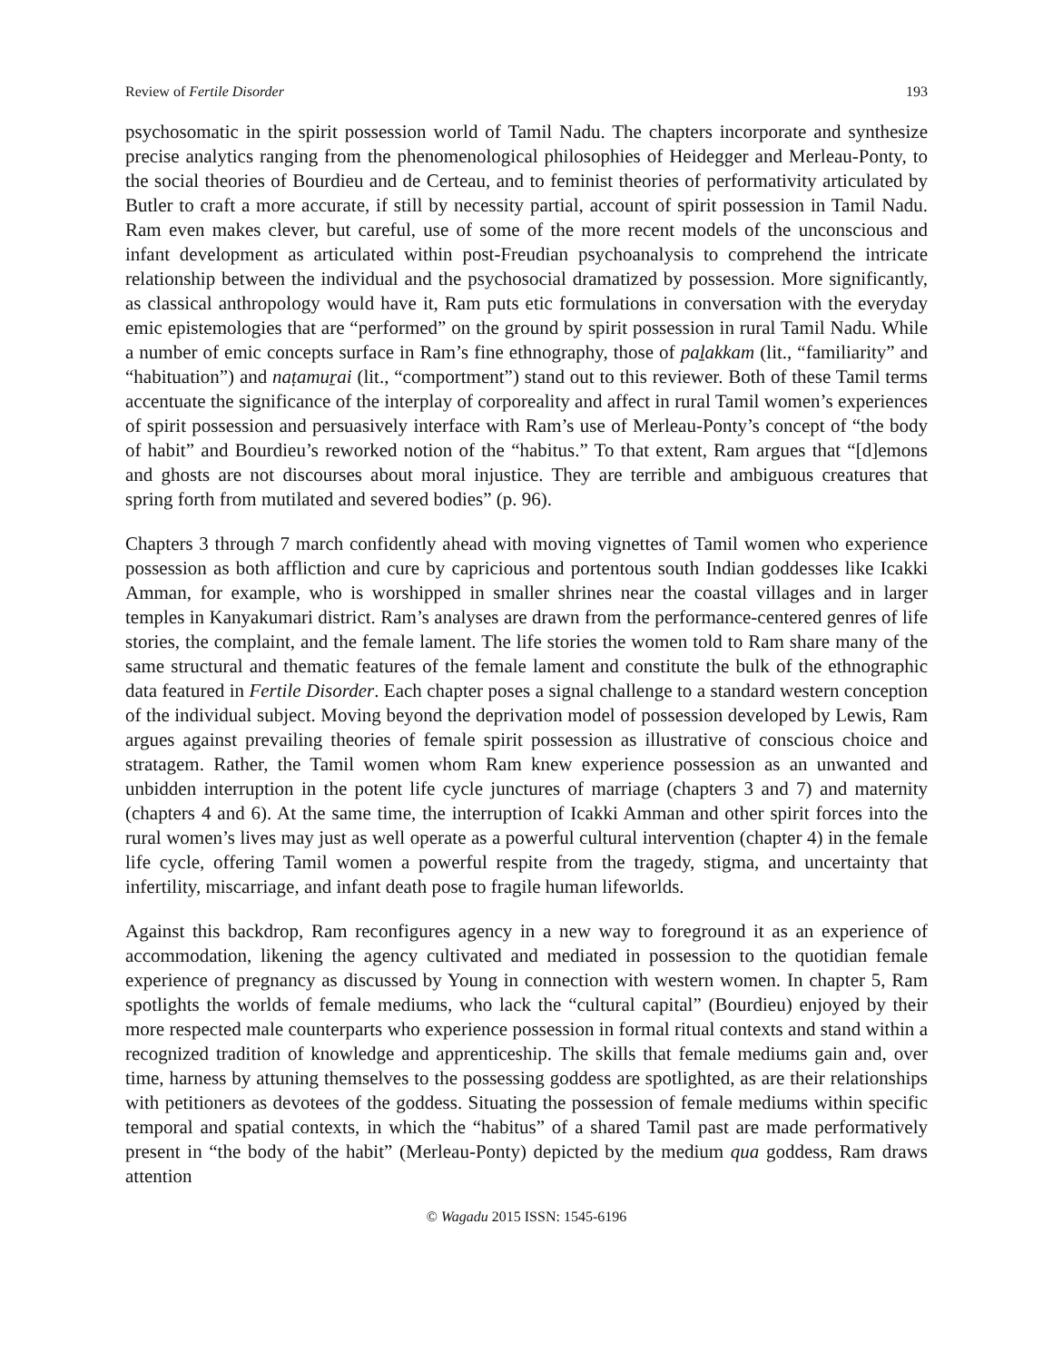Review of Fertile Disorder 193
psychosomatic in the spirit possession world of Tamil Nadu. The chapters incorporate and synthesize precise analytics ranging from the phenomenological philosophies of Heidegger and Merleau-Ponty, to the social theories of Bourdieu and de Certeau, and to feminist theories of performativity articulated by Butler to craft a more accurate, if still by necessity partial, account of spirit possession in Tamil Nadu. Ram even makes clever, but careful, use of some of the more recent models of the unconscious and infant development as articulated within post-Freudian psychoanalysis to comprehend the intricate relationship between the individual and the psychosocial dramatized by possession. More significantly, as classical anthropology would have it, Ram puts etic formulations in conversation with the everyday emic epistemologies that are “performed” on the ground by spirit possession in rural Tamil Nadu. While a number of emic concepts surface in Ram’s fine ethnography, those of paḻakkam (lit., “familiarity” and “habituation”) and naṭamuṟai (lit., “comportment”) stand out to this reviewer. Both of these Tamil terms accentuate the significance of the interplay of corporeality and affect in rural Tamil women’s experiences of spirit possession and persuasively interface with Ram’s use of Merleau-Ponty’s concept of “the body of habit” and Bourdieu’s reworked notion of the “habitus.” To that extent, Ram argues that “[d]emons and ghosts are not discourses about moral injustice. They are terrible and ambiguous creatures that spring forth from mutilated and severed bodies” (p. 96).
Chapters 3 through 7 march confidently ahead with moving vignettes of Tamil women who experience possession as both affliction and cure by capricious and portentous south Indian goddesses like Icakki Amman, for example, who is worshipped in smaller shrines near the coastal villages and in larger temples in Kanyakumari district. Ram’s analyses are drawn from the performance-centered genres of life stories, the complaint, and the female lament. The life stories the women told to Ram share many of the same structural and thematic features of the female lament and constitute the bulk of the ethnographic data featured in Fertile Disorder. Each chapter poses a signal challenge to a standard western conception of the individual subject. Moving beyond the deprivation model of possession developed by Lewis, Ram argues against prevailing theories of female spirit possession as illustrative of conscious choice and stratagem. Rather, the Tamil women whom Ram knew experience possession as an unwanted and unbidden interruption in the potent life cycle junctures of marriage (chapters 3 and 7) and maternity (chapters 4 and 6). At the same time, the interruption of Icakki Amman and other spirit forces into the rural women’s lives may just as well operate as a powerful cultural intervention (chapter 4) in the female life cycle, offering Tamil women a powerful respite from the tragedy, stigma, and uncertainty that infertility, miscarriage, and infant death pose to fragile human lifeworlds.
Against this backdrop, Ram reconfigures agency in a new way to foreground it as an experience of accommodation, likening the agency cultivated and mediated in possession to the quotidian female experience of pregnancy as discussed by Young in connection with western women. In chapter 5, Ram spotlights the worlds of female mediums, who lack the “cultural capital” (Bourdieu) enjoyed by their more respected male counterparts who experience possession in formal ritual contexts and stand within a recognized tradition of knowledge and apprenticeship. The skills that female mediums gain and, over time, harness by attuning themselves to the possessing goddess are spotlighted, as are their relationships with petitioners as devotees of the goddess. Situating the possession of female mediums within specific temporal and spatial contexts, in which the “habitus” of a shared Tamil past are made performatively present in “the body of the habit” (Merleau-Ponty) depicted by the medium qua goddess, Ram draws attention
© Wagadu 2015 ISSN: 1545-6196